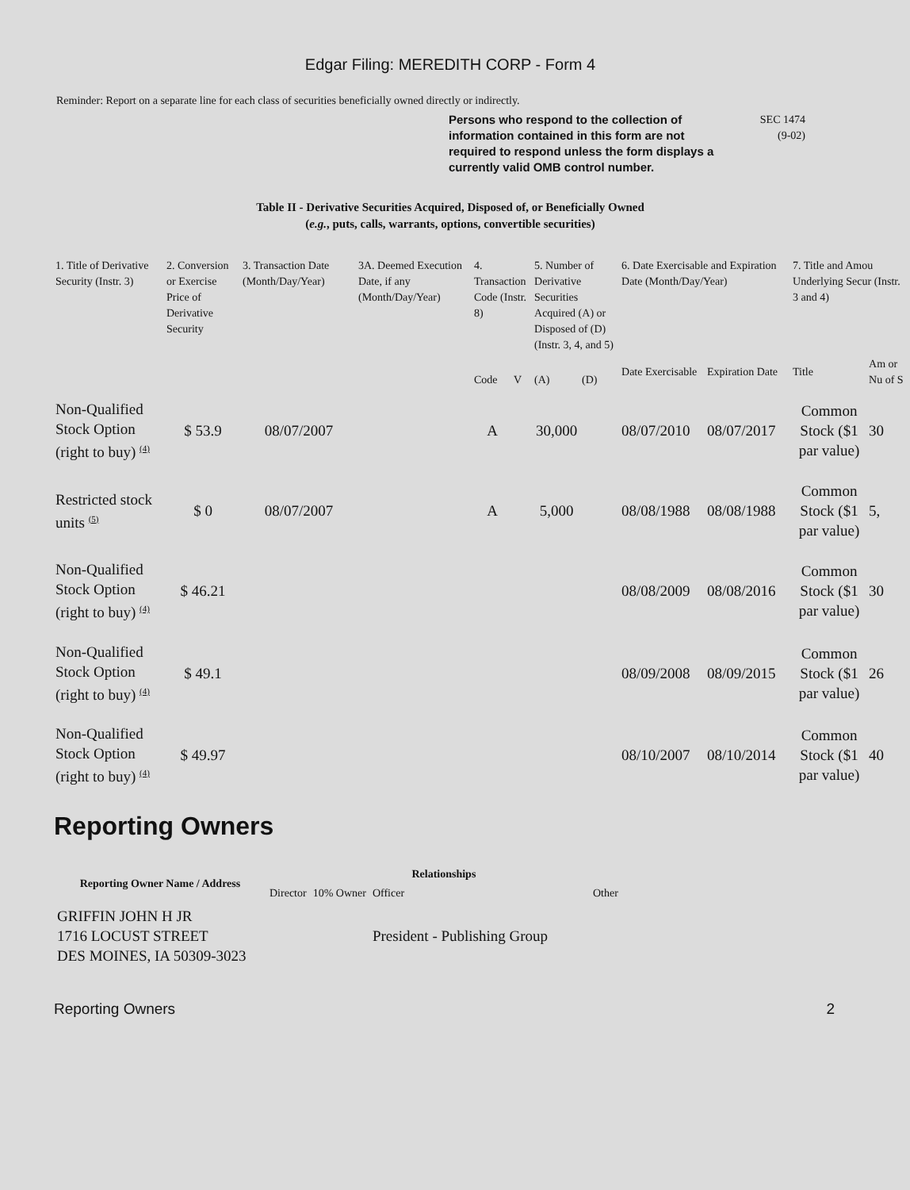Edgar Filing: MEREDITH CORP - Form 4
Reminder: Report on a separate line for each class of securities beneficially owned directly or indirectly.
Persons who respond to the collection of information contained in this form are not required to respond unless the form displays a currently valid OMB control number.
SEC 1474
(9-02)
Table II - Derivative Securities Acquired, Disposed of, or Beneficially Owned
(e.g., puts, calls, warrants, options, convertible securities)
| 1. Title of Derivative Security (Instr. 3) | 2. Conversion or Exercise Price of Derivative Security | 3. Transaction Date (Month/Day/Year) | 3A. Deemed Execution Date, if any (Month/Day/Year) | 4. Transaction Code (Instr. 8) | | 5. Number of Derivative Securities Acquired (A) or Disposed of (D) (Instr. 3, 4, and 5) | | 6. Date Exercisable and Expiration Date (Month/Day/Year) | | 7. Title and Amou Underlying Secur (Instr. 3 and 4) | |
| --- | --- | --- | --- | --- | --- | --- | --- | --- | --- | --- | --- |
| | | | | Code | V | (A) | (D) | Date Exercisable | Expiration Date | Title | Am or Nu of S |
| Non-Qualified Stock Option (right to buy) <sup>(4)</sup> | $ 53.9 | 08/07/2007 | | A | | 30,000 | | 08/07/2010 | 08/07/2017 | Common Stock ($1 par value) | 30 |
| Restricted stock units <sup>(5)</sup> | $ 0 | 08/07/2007 | | A | | 5,000 | | 08/08/1988 | 08/08/1988 | Common Stock ($1 par value) | 5, |
| Non-Qualified Stock Option (right to buy) <sup>(4)</sup> | $ 46.21 | | | | | | | 08/08/2009 | 08/08/2016 | Common Stock ($1 par value) | 30 |
| Non-Qualified Stock Option (right to buy) <sup>(4)</sup> | $ 49.1 | | | | | | | 08/09/2008 | 08/09/2015 | Common Stock ($1 par value) | 26 |
| Non-Qualified Stock Option (right to buy) <sup>(4)</sup> | $ 49.97 | | | | | | | 08/10/2007 | 08/10/2014 | Common Stock ($1 par value) | 40 |
Reporting Owners
| Reporting Owner Name / Address | Relationships | | | |
| --- | --- | --- | --- | --- |
| | Director | 10% Owner | Officer | Other |
| GRIFFIN JOHN H JR 1716 LOCUST STREET DES MOINES, IA 50309-3023 | | | President - Publishing Group | |
Reporting Owners 2